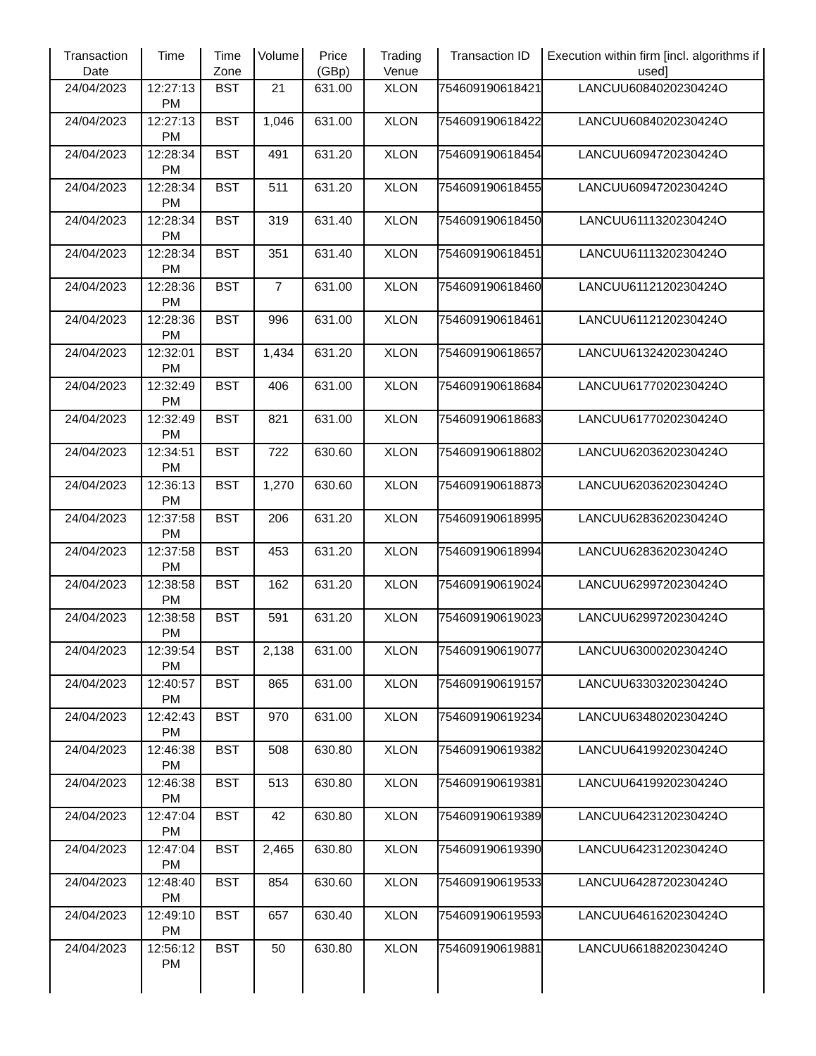| Transaction Date | Time | Time Zone | Volume | Price (GBp) | Trading Venue | Transaction ID | Execution within firm [incl. algorithms if used] |
| --- | --- | --- | --- | --- | --- | --- | --- |
| 24/04/2023 | 12:27:13 PM | BST | 21 | 631.00 | XLON | 754609190618421 | LANCUU6084020230424O |
| 24/04/2023 | 12:27:13 PM | BST | 1,046 | 631.00 | XLON | 754609190618422 | LANCUU6084020230424O |
| 24/04/2023 | 12:28:34 PM | BST | 491 | 631.20 | XLON | 754609190618454 | LANCUU6094720230424O |
| 24/04/2023 | 12:28:34 PM | BST | 511 | 631.20 | XLON | 754609190618455 | LANCUU6094720230424O |
| 24/04/2023 | 12:28:34 PM | BST | 319 | 631.40 | XLON | 754609190618450 | LANCUU6111320230424O |
| 24/04/2023 | 12:28:34 PM | BST | 351 | 631.40 | XLON | 754609190618451 | LANCUU6111320230424O |
| 24/04/2023 | 12:28:36 PM | BST | 7 | 631.00 | XLON | 754609190618460 | LANCUU6112120230424O |
| 24/04/2023 | 12:28:36 PM | BST | 996 | 631.00 | XLON | 754609190618461 | LANCUU6112120230424O |
| 24/04/2023 | 12:32:01 PM | BST | 1,434 | 631.20 | XLON | 754609190618657 | LANCUU6132420230424O |
| 24/04/2023 | 12:32:49 PM | BST | 406 | 631.00 | XLON | 754609190618684 | LANCUU6177020230424O |
| 24/04/2023 | 12:32:49 PM | BST | 821 | 631.00 | XLON | 754609190618683 | LANCUU6177020230424O |
| 24/04/2023 | 12:34:51 PM | BST | 722 | 630.60 | XLON | 754609190618802 | LANCUU6203620230424O |
| 24/04/2023 | 12:36:13 PM | BST | 1,270 | 630.60 | XLON | 754609190618873 | LANCUU6203620230424O |
| 24/04/2023 | 12:37:58 PM | BST | 206 | 631.20 | XLON | 754609190618995 | LANCUU6283620230424O |
| 24/04/2023 | 12:37:58 PM | BST | 453 | 631.20 | XLON | 754609190618994 | LANCUU6283620230424O |
| 24/04/2023 | 12:38:58 PM | BST | 162 | 631.20 | XLON | 754609190619024 | LANCUU6299720230424O |
| 24/04/2023 | 12:38:58 PM | BST | 591 | 631.20 | XLON | 754609190619023 | LANCUU6299720230424O |
| 24/04/2023 | 12:39:54 PM | BST | 2,138 | 631.00 | XLON | 754609190619077 | LANCUU6300020230424O |
| 24/04/2023 | 12:40:57 PM | BST | 865 | 631.00 | XLON | 754609190619157 | LANCUU6330320230424O |
| 24/04/2023 | 12:42:43 PM | BST | 970 | 631.00 | XLON | 754609190619234 | LANCUU6348020230424O |
| 24/04/2023 | 12:46:38 PM | BST | 508 | 630.80 | XLON | 754609190619382 | LANCUU6419920230424O |
| 24/04/2023 | 12:46:38 PM | BST | 513 | 630.80 | XLON | 754609190619381 | LANCUU6419920230424O |
| 24/04/2023 | 12:47:04 PM | BST | 42 | 630.80 | XLON | 754609190619389 | LANCUU6423120230424O |
| 24/04/2023 | 12:47:04 PM | BST | 2,465 | 630.80 | XLON | 754609190619390 | LANCUU6423120230424O |
| 24/04/2023 | 12:48:40 PM | BST | 854 | 630.60 | XLON | 754609190619533 | LANCUU6428720230424O |
| 24/04/2023 | 12:49:10 PM | BST | 657 | 630.40 | XLON | 754609190619593 | LANCUU6461620230424O |
| 24/04/2023 | 12:56:12 PM | BST | 50 | 630.80 | XLON | 754609190619881 | LANCUU6618820230424O |